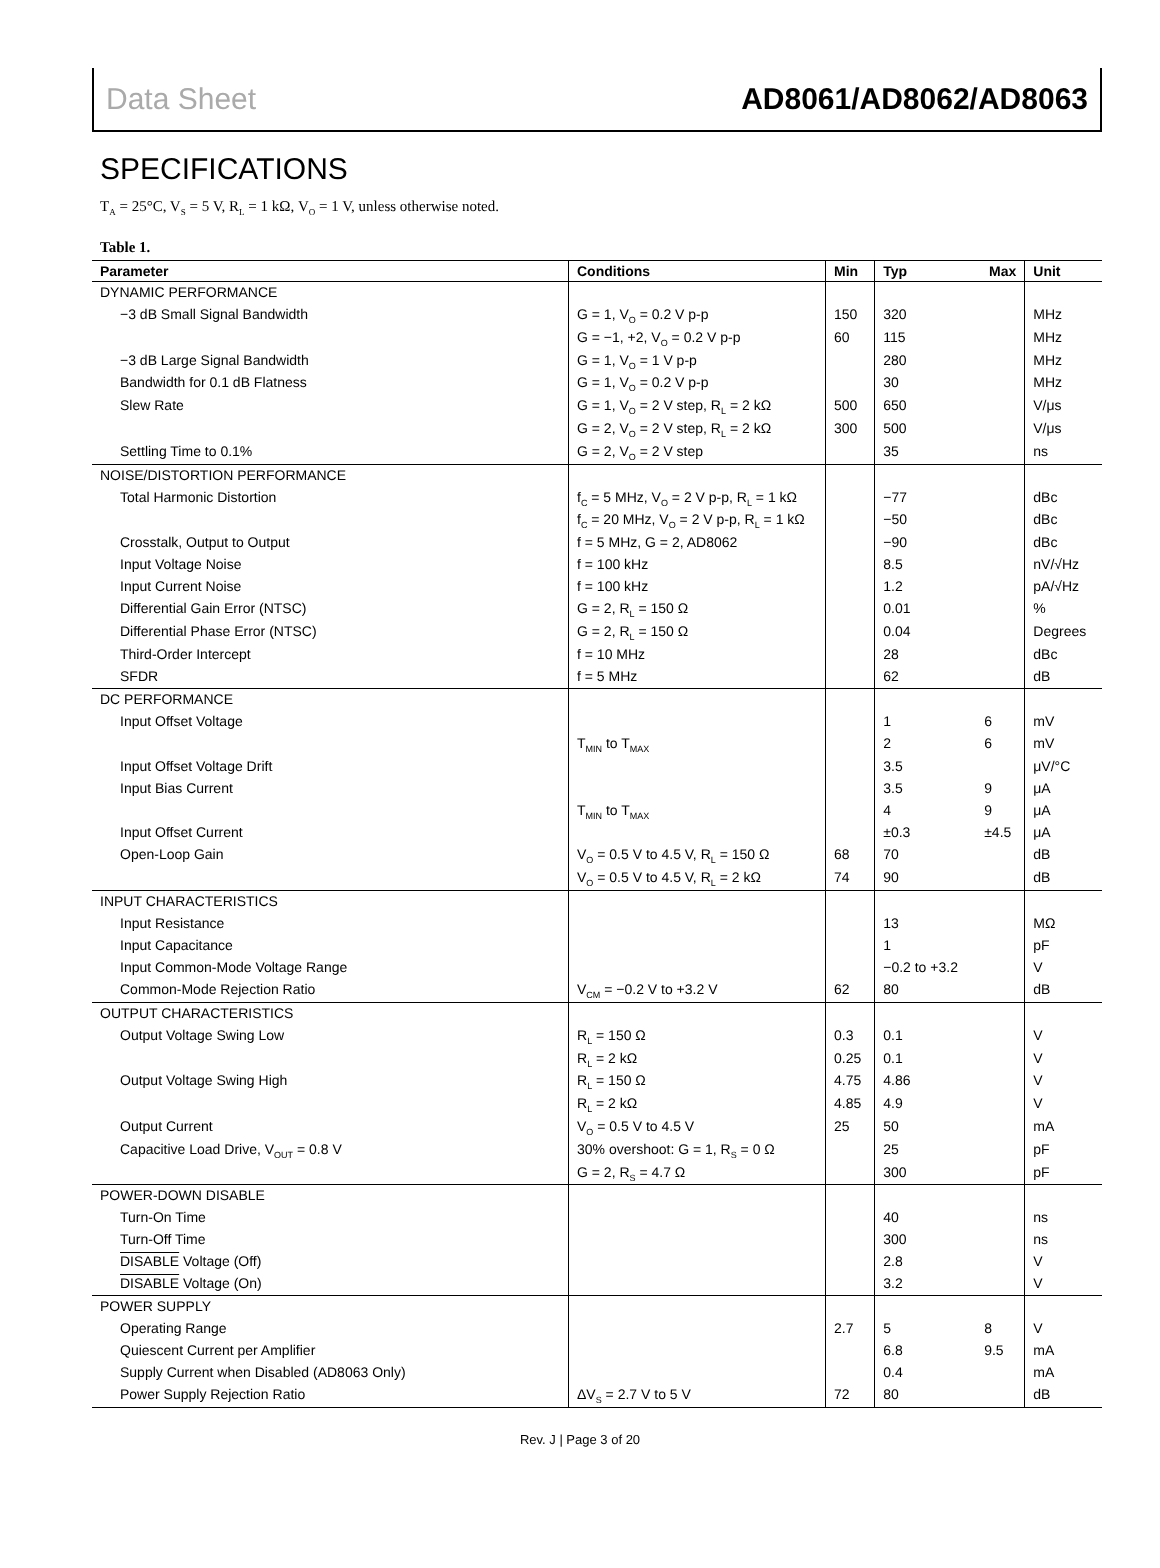Data Sheet AD8061/AD8062/AD8063
SPECIFICATIONS
T<sub>A</sub> = 25°C, V<sub>S</sub> = 5 V, R<sub>L</sub> = 1 kΩ, V<sub>O</sub> = 1 V, unless otherwise noted.
Table 1.
| Parameter | Conditions | Min | Typ | Max | Unit |
| --- | --- | --- | --- | --- | --- |
| DYNAMIC PERFORMANCE | | | | | |
| −3 dB Small Signal Bandwidth | G = 1, V<sub>O</sub> = 0.2 V p-p | 150 | 320 | | MHz |
| | G = −1, +2, V<sub>O</sub> = 0.2 V p-p | 60 | 115 | | MHz |
| −3 dB Large Signal Bandwidth | G = 1, V<sub>O</sub> = 1 V p-p | | 280 | | MHz |
| Bandwidth for 0.1 dB Flatness | G = 1, V<sub>O</sub> = 0.2 V p-p | | 30 | | MHz |
| Slew Rate | G = 1, V<sub>O</sub> = 2 V step, R<sub>L</sub> = 2 kΩ | 500 | 650 | | V/μs |
| | G = 2, V<sub>O</sub> = 2 V step, R<sub>L</sub> = 2 kΩ | 300 | 500 | | V/μs |
| Settling Time to 0.1% | G = 2, V<sub>O</sub> = 2 V step | | 35 | | ns |
| NOISE/DISTORTION PERFORMANCE | | | | | |
| Total Harmonic Distortion | f<sub>C</sub> = 5 MHz, V<sub>O</sub> = 2 V p-p, R<sub>L</sub> = 1 kΩ | | −77 | | dBc |
| | f<sub>C</sub> = 20 MHz, V<sub>O</sub> = 2 V p-p, R<sub>L</sub> = 1 kΩ | | −50 | | dBc |
| Crosstalk, Output to Output | f = 5 MHz, G = 2, AD8062 | | −90 | | dBc |
| Input Voltage Noise | f = 100 kHz | | 8.5 | | nV/√Hz |
| Input Current Noise | f = 100 kHz | | 1.2 | | pA/√Hz |
| Differential Gain Error (NTSC) | G = 2, R<sub>L</sub> = 150 Ω | | 0.01 | | % |
| Differential Phase Error (NTSC) | G = 2, R<sub>L</sub> = 150 Ω | | 0.04 | | Degrees |
| Third-Order Intercept | f = 10 MHz | | 28 | | dBc |
| SFDR | f = 5 MHz | | 62 | | dB |
| DC PERFORMANCE | | | | | |
| Input Offset Voltage | | | 1 | 6 | mV |
| | T<sub>MIN</sub> to T<sub>MAX</sub> | | 2 | 6 | mV |
| Input Offset Voltage Drift | | | 3.5 | | μV/°C |
| Input Bias Current | | | 3.5 | 9 | μA |
| | T<sub>MIN</sub> to T<sub>MAX</sub> | | 4 | 9 | μA |
| Input Offset Current | | | ±0.3 | ±4.5 | μA |
| Open-Loop Gain | V<sub>O</sub> = 0.5 V to 4.5 V, R<sub>L</sub> = 150 Ω | 68 | 70 | | dB |
| | V<sub>O</sub> = 0.5 V to 4.5 V, R<sub>L</sub> = 2 kΩ | 74 | 90 | | dB |
| INPUT CHARACTERISTICS | | | | | |
| Input Resistance | | | 13 | | MΩ |
| Input Capacitance | | | 1 | | pF |
| Input Common-Mode Voltage Range | | | −0.2 to +3.2 | | V |
| Common-Mode Rejection Ratio | V<sub>CM</sub> = −0.2 V to +3.2 V | 62 | 80 | | dB |
| OUTPUT CHARACTERISTICS | | | | | |
| Output Voltage Swing Low | R<sub>L</sub> = 150 Ω | 0.3 | 0.1 | | V |
| | R<sub>L</sub> = 2 kΩ | 0.25 | 0.1 | | V |
| Output Voltage Swing High | R<sub>L</sub> = 150 Ω | 4.75 | 4.86 | | V |
| | R<sub>L</sub> = 2 kΩ | 4.85 | 4.9 | | V |
| Output Current | V<sub>O</sub> = 0.5 V to 4.5 V | 25 | 50 | | mA |
| Capacitive Load Drive, V<sub>OUT</sub> = 0.8 V | 30% overshoot: G = 1, R<sub>S</sub> = 0 Ω | | 25 | | pF |
| | G = 2, R<sub>S</sub> = 4.7 Ω | | 300 | | pF |
| POWER-DOWN DISABLE | | | | | |
| Turn-On Time | | | 40 | | ns |
| Turn-Off Time | | | 300 | | ns |
| DISABLE Voltage (Off) | | | 2.8 | | V |
| DISABLE Voltage (On) | | | 3.2 | | V |
| POWER SUPPLY | | | | | |
| Operating Range | | 2.7 | 5 | 8 | V |
| Quiescent Current per Amplifier | | | 6.8 | 9.5 | mA |
| Supply Current when Disabled (AD8063 Only) | | | 0.4 | | mA |
| Power Supply Rejection Ratio | ΔV<sub>S</sub> = 2.7 V to 5 V | 72 | 80 | | dB |
Rev. J | Page 3 of 20